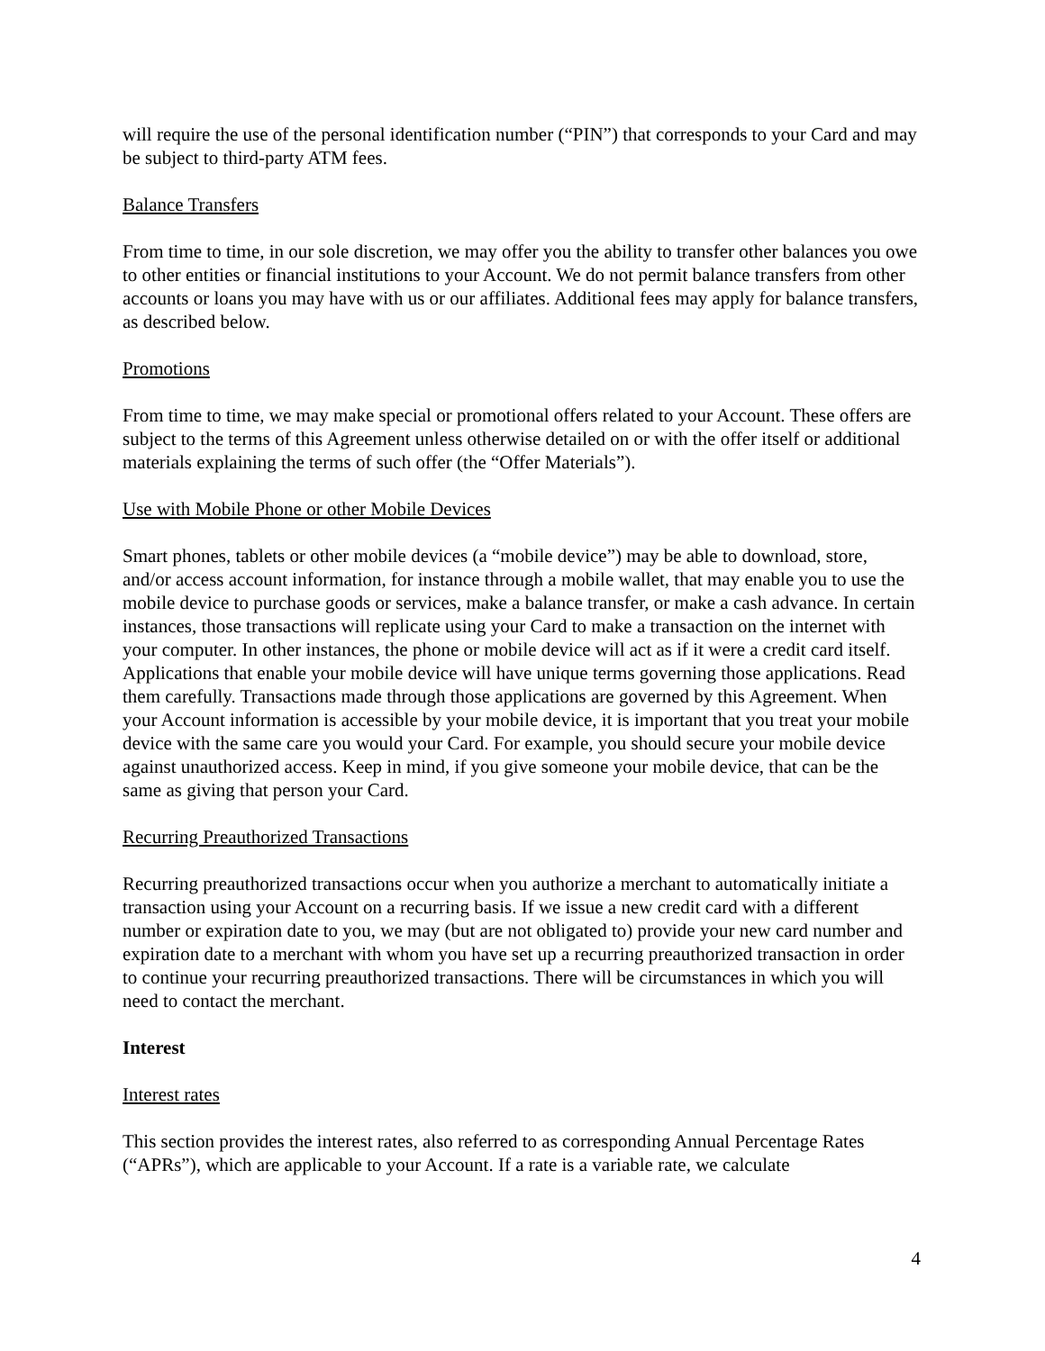will require the use of the personal identification number (“PIN”) that corresponds to your Card and may be subject to third-party ATM fees.
Balance Transfers
From time to time, in our sole discretion, we may offer you the ability to transfer other balances you owe to other entities or financial institutions to your Account. We do not permit balance transfers from other accounts or loans you may have with us or our affiliates. Additional fees may apply for balance transfers, as described below.
Promotions
From time to time, we may make special or promotional offers related to your Account. These offers are subject to the terms of this Agreement unless otherwise detailed on or with the offer itself or additional materials explaining the terms of such offer (the “Offer Materials”).
Use with Mobile Phone or other Mobile Devices
Smart phones, tablets or other mobile devices (a “mobile device”) may be able to download, store, and/or access account information, for instance through a mobile wallet, that may enable you to use the mobile device to purchase goods or services, make a balance transfer, or make a cash advance. In certain instances, those transactions will replicate using your Card to make a transaction on the internet with your computer. In other instances, the phone or mobile device will act as if it were a credit card itself. Applications that enable your mobile device will have unique terms governing those applications. Read them carefully. Transactions made through those applications are governed by this Agreement. When your Account information is accessible by your mobile device, it is important that you treat your mobile device with the same care you would your Card. For example, you should secure your mobile device against unauthorized access. Keep in mind, if you give someone your mobile device, that can be the same as giving that person your Card.
Recurring Preauthorized Transactions
Recurring preauthorized transactions occur when you authorize a merchant to automatically initiate a transaction using your Account on a recurring basis. If we issue a new credit card with a different number or expiration date to you, we may (but are not obligated to) provide your new card number and expiration date to a merchant with whom you have set up a recurring preauthorized transaction in order to continue your recurring preauthorized transactions. There will be circumstances in which you will need to contact the merchant.
Interest
Interest rates
This section provides the interest rates, also referred to as corresponding Annual Percentage Rates (“APRs”), which are applicable to your Account. If a rate is a variable rate, we calculate
4